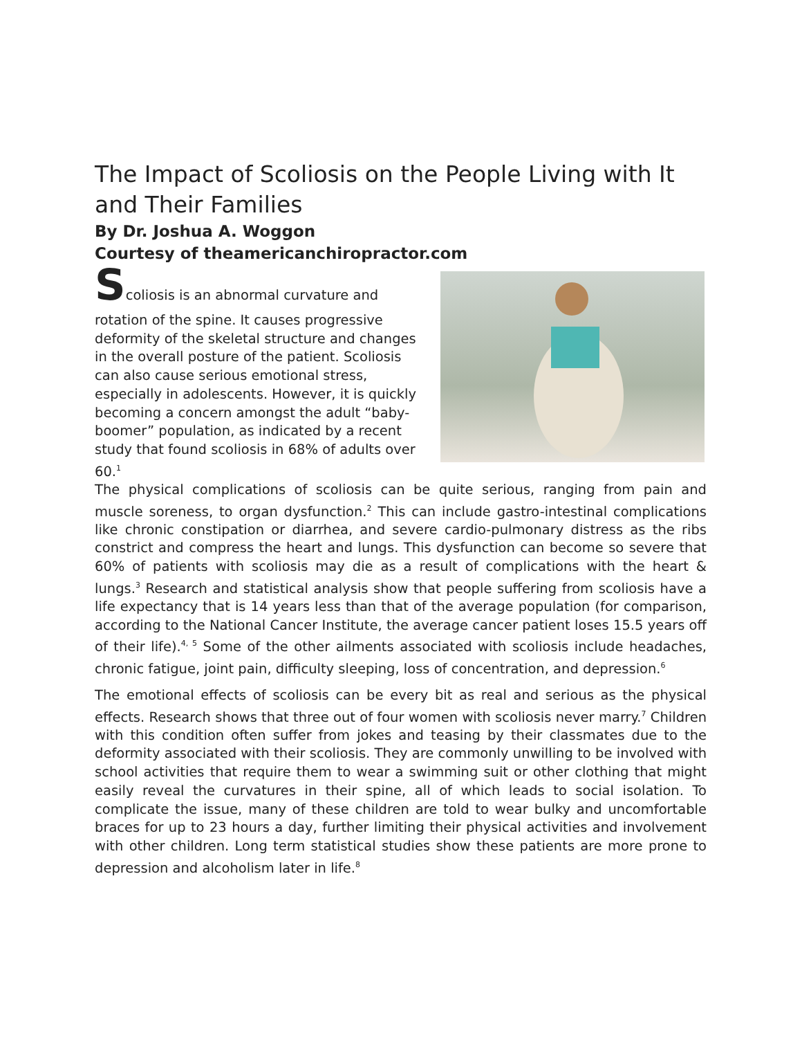The Impact of Scoliosis on the People Living with It and Their Families
By Dr. Joshua A. Woggon
Courtesy of theamericanchiropractor.com
Scoliosis is an abnormal curvature and
rotation of the spine. It causes progressive deformity of the skeletal structure and changes in the overall posture of the patient. Scoliosis can also cause serious emotional stress, especially in adolescents. However, it is quickly becoming a concern amongst the adult “baby-boomer” population, as indicated by a recent study that found scoliosis in 68% of adults over 60.<sup>1</sup>
The physical complications of scoliosis can be quite serious, ranging from pain and muscle soreness, to organ dysfunction.<sup>2</sup> This can include gastro-intestinal complications like chronic constipation or diarrhea, and severe cardio-pulmonary distress as the ribs constrict and compress the heart and lungs. This dysfunction can become so severe that 60% of patients with scoliosis may die as a result of complications with the heart & lungs.<sup>3</sup> Research and statistical analysis show that people suffering from scoliosis have a life expectancy that is 14 years less than that of the average population (for comparison, according to the National Cancer Institute, the average cancer patient loses 15.5 years off of their life).<sup>4, 5</sup> Some of the other ailments associated with scoliosis include headaches, chronic fatigue, joint pain, difficulty sleeping, loss of concentration, and depression.<sup>6</sup>
The emotional effects of scoliosis can be every bit as real and serious as the physical effects. Research shows that three out of four women with scoliosis never marry.<sup>7</sup> Children with this condition often suffer from jokes and teasing by their classmates due to the deformity associated with their scoliosis. They are commonly unwilling to be involved with school activities that require them to wear a swimming suit or other clothing that might easily reveal the curvatures in their spine, all of which leads to social isolation. To complicate the issue, many of these children are told to wear bulky and uncomfortable braces for up to 23 hours a day, further limiting their physical activities and involvement with other children. Long term statistical studies show these patients are more prone to depression and alcoholism later in life.<sup>8</sup>